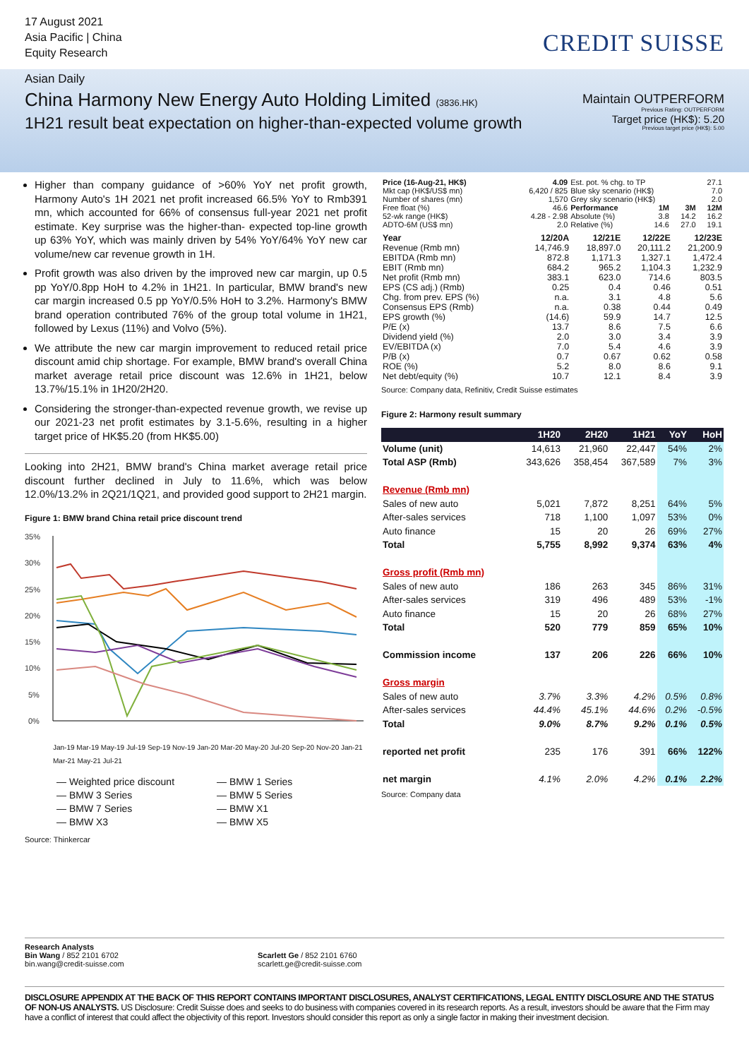17 August 2021
Asia Pacific | China
Equity Research
CREDIT SUISSE
Asian Daily
China Harmony New Energy Auto Holding Limited (3836.HK)
1H21 result beat expectation on higher-than-expected volume growth
Maintain OUTPERFORM
Previous Rating: OUTPERFORM
Target price (HK$): 5.20
Previous target price (HK$): 5.00
Higher than company guidance of >60% YoY net profit growth, Harmony Auto's 1H 2021 net profit increased 66.5% YoY to Rmb391 mn, which accounted for 66% of consensus full-year 2021 net profit estimate. Key surprise was the higher-than- expected top-line growth up 63% YoY, which was mainly driven by 54% YoY/64% YoY new car volume/new car revenue growth in 1H.
Profit growth was also driven by the improved new car margin, up 0.5 pp YoY/0.8pp HoH to 4.2% in 1H21. In particular, BMW brand's new car margin increased 0.5 pp YoY/0.5% HoH to 3.2%. Harmony's BMW brand operation contributed 76% of the group total volume in 1H21, followed by Lexus (11%) and Volvo (5%).
We attribute the new car margin improvement to reduced retail price discount amid chip shortage. For example, BMW brand's overall China market average retail price discount was 12.6% in 1H21, below 13.7%/15.1% in 1H20/2H20.
Considering the stronger-than-expected revenue growth, we revise up our 2021-23 net profit estimates by 3.1-5.6%, resulting in a higher target price of HK$5.20 (from HK$5.00)
Looking into 2H21, BMW brand's China market average retail price discount further declined in July to 11.6%, which was below 12.0%/13.2% in 2Q21/1Q21, and provided good support to 2H21 margin.
Figure 1: BMW brand China retail price discount trend
35%
30%
25%
20%
15%
10%
5%
0%
Jan-19 Mar-19 May-19 Jul-19 Sep-19 Nov-19 Jan-20 Mar-20 May-20 Jul-20 Sep-20 Nov-20 Jan-21 Mar-21 May-21 Jul-21
— Weighted price discount
— BMW 3 Series
— BMW 7 Series
— BMW X3
— BMW 1 Series
— BMW 5 Series
— BMW X1
— BMW X5
Source: Thinkercar
| Price (16-Aug-21, HK$) | 4.09 | Est. pot. % chg. to TP | | | 27.1 |
| Mkt cap (HK$/US$ mn) | 6,420 / 825 | Blue sky scenario (HK$) | | | 7.0 |
| Number of shares (mn) | 1,570 | Grey sky scenario (HK$) | | | 2.0 |
| Free float (%) | 46.6 | Performance | 1M | 3M | 12M |
| 52-wk range (HK$) | 4.28 - 2.98 | Absolute (%) | 3.8 | 14.2 | 16.2 |
| ADTO-6M (US$ mn) | 2.0 | Relative (%) | 14.6 | 27.0 | 19.1 |
| Year | 12/20A | 12/21E | 12/22E | 12/23E |
| --- | --- | --- | --- | --- |
| Revenue (Rmb mn) | 14,746.9 | 18,897.0 | 20,111.2 | 21,200.9 |
| EBITDA (Rmb mn) | 872.8 | 1,171.3 | 1,327.1 | 1,472.4 |
| EBIT (Rmb mn) | 684.2 | 965.2 | 1,104.3 | 1,232.9 |
| Net profit (Rmb mn) | 383.1 | 623.0 | 714.6 | 803.5 |
| EPS (CS adj.) (Rmb) | 0.25 | 0.4 | 0.46 | 0.51 |
| Chg. from prev. EPS (%) | n.a. | 3.1 | 4.8 | 5.6 |
| Consensus EPS (Rmb) | n.a. | 0.38 | 0.44 | 0.49 |
| EPS growth (%) | (14.6) | 59.9 | 14.7 | 12.5 |
| P/E (x) | 13.7 | 8.6 | 7.5 | 6.6 |
| Dividend yield (%) | 2.0 | 3.0 | 3.4 | 3.9 |
| EV/EBITDA (x) | 7.0 | 5.4 | 4.6 | 3.9 |
| P/B (x) | 0.7 | 0.67 | 0.62 | 0.58 |
| ROE (%) | 5.2 | 8.0 | 8.6 | 9.1 |
| Net debt/equity (%) | 10.7 | 12.1 | 8.4 | 3.9 |
Source: Company data, Refinitiv, Credit Suisse estimates
Figure 2: Harmony result summary
| | 1H20 | 2H20 | 1H21 | YoY | HoH |
| --- | --- | --- | --- | --- | --- |
| Volume (unit) | 14,613 | 21,960 | 22,447 | 54% | 2% |
| Total ASP (Rmb) | 343,626 | 358,454 | 367,589 | 7% | 3% |
| Revenue (Rmb mn) | | | | | |
| Sales of new auto | 5,021 | 7,872 | 8,251 | 64% | 5% |
| After-sales services | 718 | 1,100 | 1,097 | 53% | 0% |
| Auto finance | 15 | 20 | 26 | 69% | 27% |
| Total | 5,755 | 8,992 | 9,374 | 63% | 4% |
| Gross profit (Rmb mn) | | | | | |
| Sales of new auto | 186 | 263 | 345 | 86% | 31% |
| After-sales services | 319 | 496 | 489 | 53% | -1% |
| Auto finance | 15 | 20 | 26 | 68% | 27% |
| Total | 520 | 779 | 859 | 65% | 10% |
| Commission income | 137 | 206 | 226 | 66% | 10% |
| Gross margin | | | | | |
| Sales of new auto | 3.7% | 3.3% | 4.2% | 0.5% | 0.8% |
| After-sales services | 44.4% | 45.1% | 44.6% | 0.2% | -0.5% |
| Total | 9.0% | 8.7% | 9.2% | 0.1% | 0.5% |
| reported net profit | 235 | 176 | 391 | 66% | 122% |
| net margin | 4.1% | 2.0% | 4.2% | 0.1% | 2.2% |
Source: Company data
Research Analysts
Bin Wang / 852 2101 6702
bin.wang@credit-suisse.com
Scarlett Ge / 852 2101 6760
scarlett.ge@credit-suisse.com
DISCLOSURE APPENDIX AT THE BACK OF THIS REPORT CONTAINS IMPORTANT DISCLOSURES, ANALYST CERTIFICATIONS, LEGAL ENTITY DISCLOSURE AND THE STATUS OF NON-US ANALYSTS. US Disclosure: Credit Suisse does and seeks to do business with companies covered in its research reports. As a result, investors should be aware that the Firm may have a conflict of interest that could affect the objectivity of this report. Investors should consider this report as only a single factor in making their investment decision.